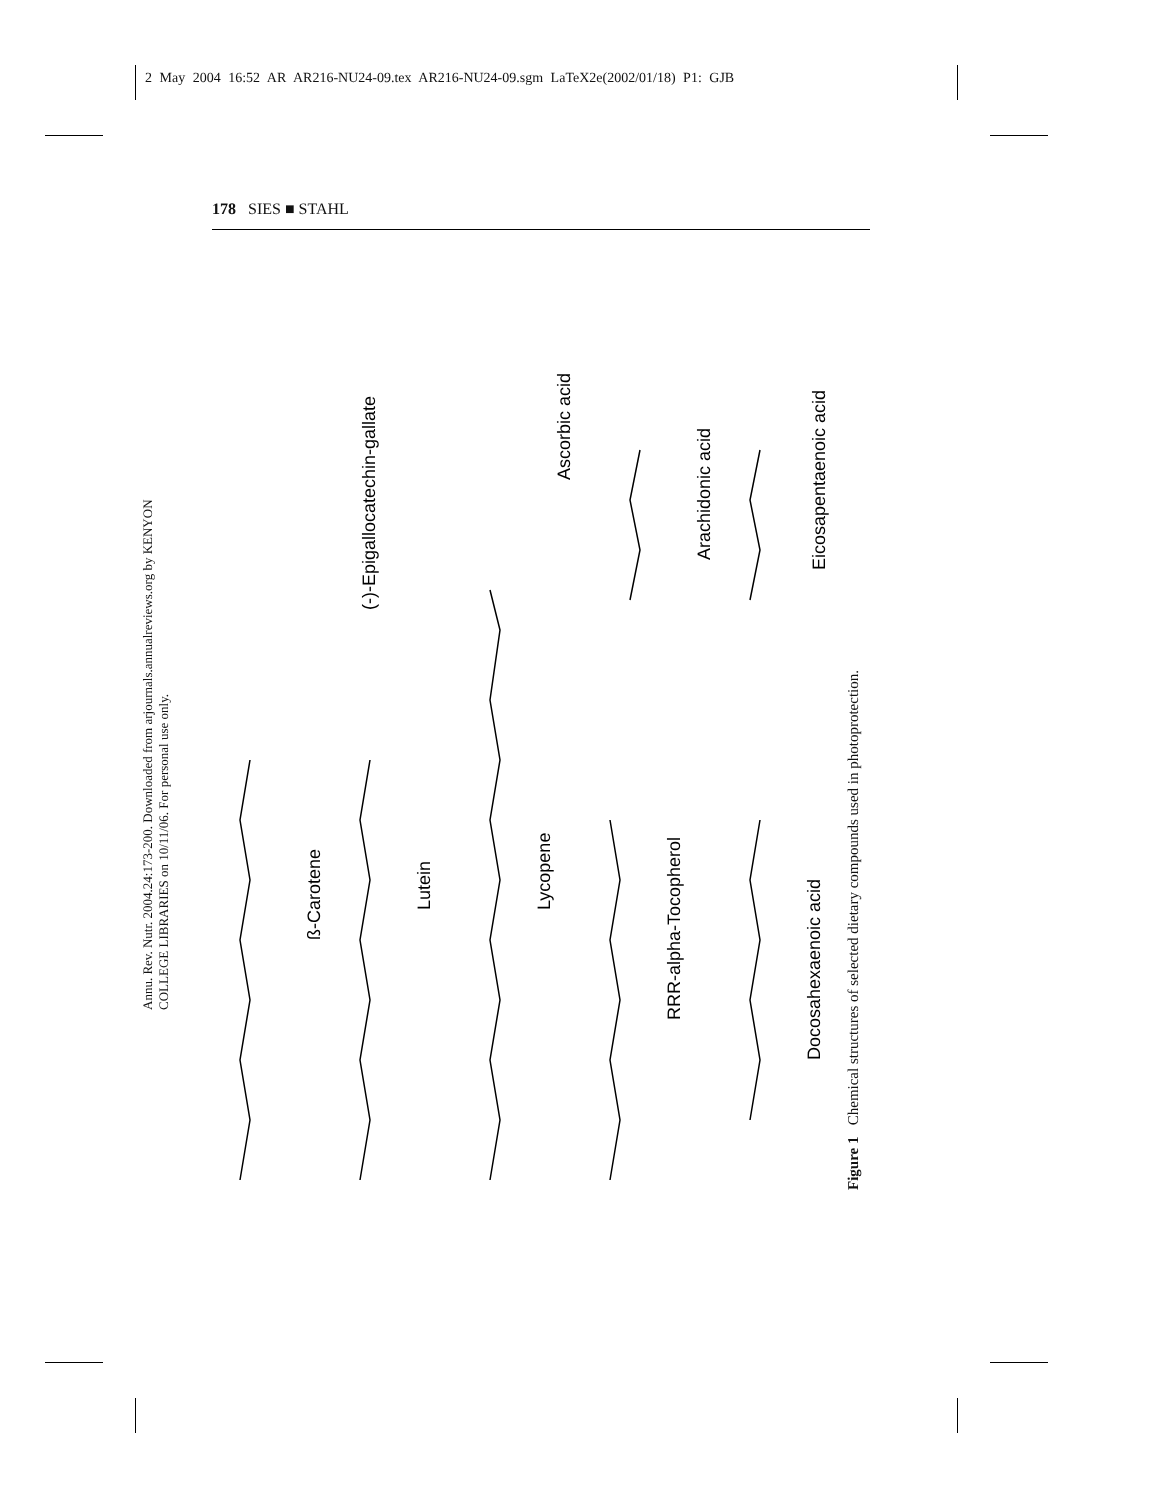2 May 2004 16:52 AR AR216-NU24-09.tex AR216-NU24-09.sgm LaTeX2e(2002/01/18) P1: GJB
178 SIES ■ STAHL
Annu. Rev. Nutr. 2004.24:173-200. Downloaded from arjournals.annualreviews.org by KENYON COLLEGE LIBRARIES on 10/11/06. For personal use only.
ß-Carotene
Lutein
Lycopene
RRR-alpha-Tocopherol
Docosahexaenoic acid
(-)-Epigallocatechin-gallate
Ascorbic acid
Arachidonic acid
Eicosapentaenoic acid
Figure 1 Chemical structures of selected dietary compounds used in photoprotection.